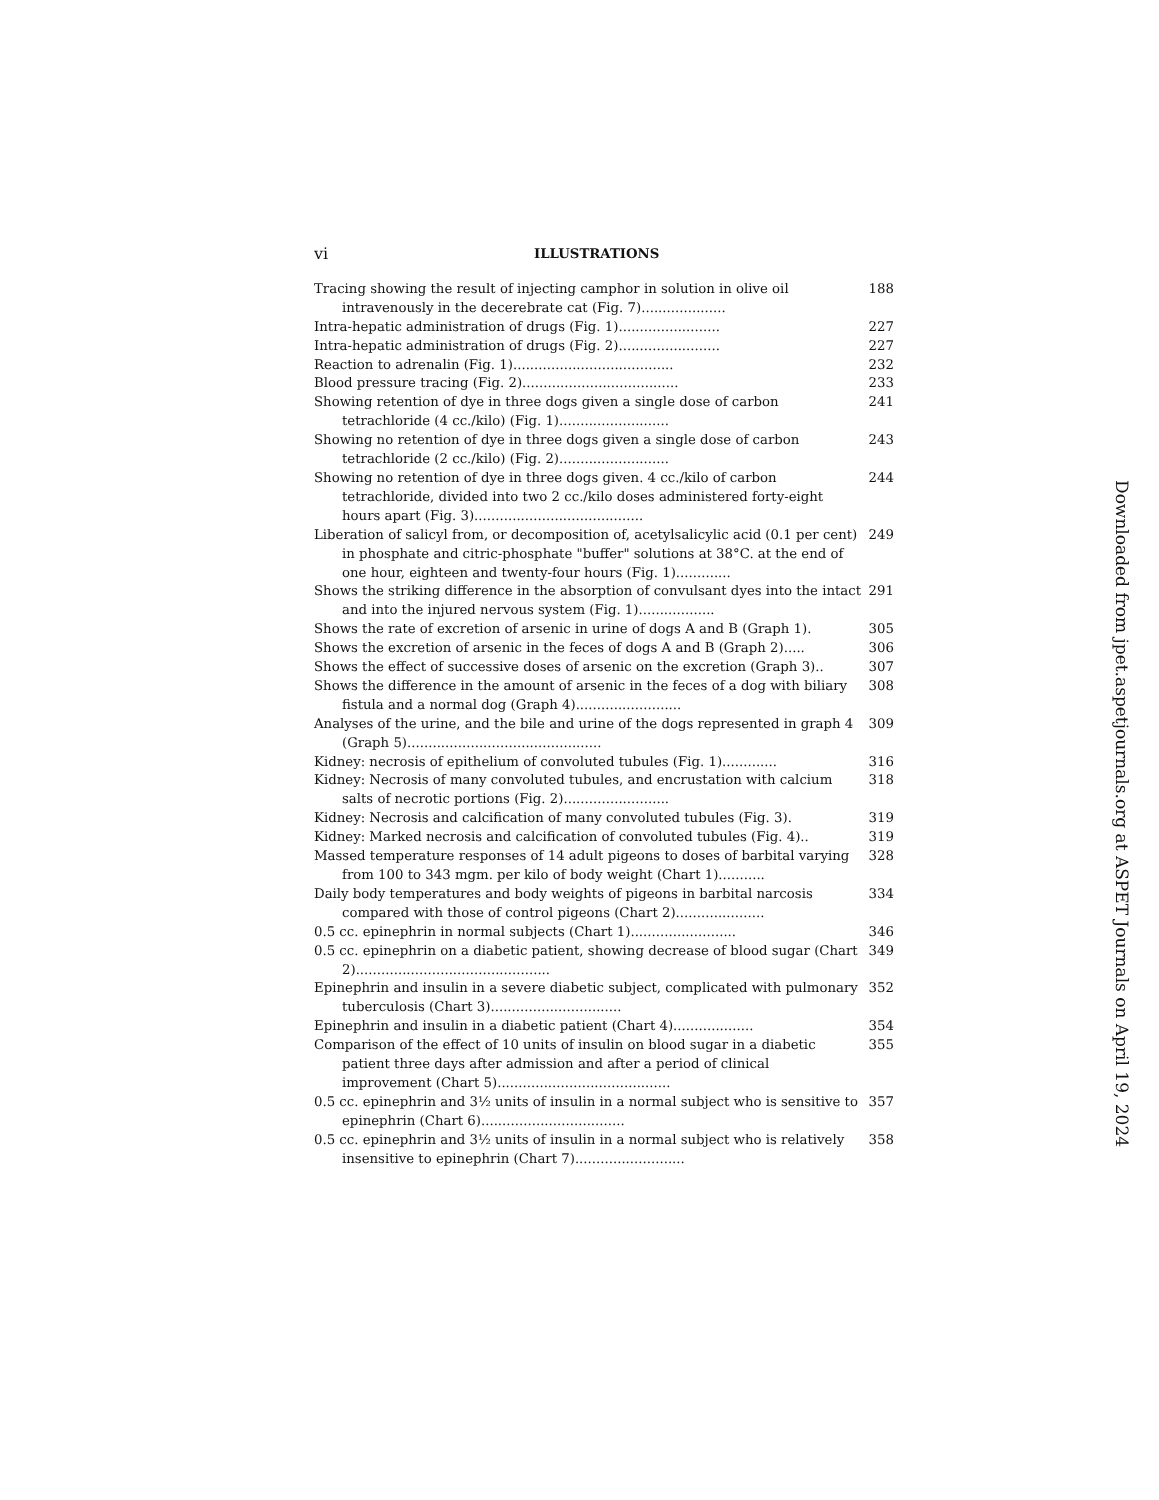vi ILLUSTRATIONS
Tracing showing the result of injecting camphor in solution in olive oil intravenously in the decerebrate cat (Fig. 7).................... 188
Intra-hepatic administration of drugs (Fig. 1)........................ 227
Intra-hepatic administration of drugs (Fig. 2)........................ 227
Reaction to adrenalin (Fig. 1)...................................... 232
Blood pressure tracing (Fig. 2)..................................... 233
Showing retention of dye in three dogs given a single dose of carbon tetrachloride (4 cc./kilo) (Fig. 1).......................... 241
Showing no retention of dye in three dogs given a single dose of carbon tetrachloride (2 cc./kilo) (Fig. 2).......................... 243
Showing no retention of dye in three dogs given. 4 cc./kilo of carbon tetrachloride, divided into two 2 cc./kilo doses administered forty-eight hours apart (Fig. 3)........................................ 244
Liberation of salicyl from, or decomposition of, acetylsalicylic acid (0.1 per cent) in phosphate and citric-phosphate "buffer" solutions at 38°C. at the end of one hour, eighteen and twenty-four hours (Fig. 1)............. 249
Shows the striking difference in the absorption of convulsant dyes into the intact and into the injured nervous system (Fig. 1).................. 291
Shows the rate of excretion of arsenic in urine of dogs A and B (Graph 1). 305
Shows the excretion of arsenic in the feces of dogs A and B (Graph 2)..... 306
Shows the effect of successive doses of arsenic on the excretion (Graph 3).. 307
Shows the difference in the amount of arsenic in the feces of a dog with biliary fistula and a normal dog (Graph 4)......................... 308
Analyses of the urine, and the bile and urine of the dogs represented in graph 4 (Graph 5).............................................. 309
Kidney: necrosis of epithelium of convoluted tubules (Fig. 1)............. 316
Kidney: Necrosis of many convoluted tubules, and encrustation with calcium salts of necrotic portions (Fig. 2)......................... 318
Kidney: Necrosis and calcification of many convoluted tubules (Fig. 3). 319
Kidney: Marked necrosis and calcification of convoluted tubules (Fig. 4).. 319
Massed temperature responses of 14 adult pigeons to doses of barbital varying from 100 to 343 mgm. per kilo of body weight (Chart 1)........... 328
Daily body temperatures and body weights of pigeons in barbital narcosis compared with those of control pigeons (Chart 2)..................... 334
0.5 cc. epinephrin in normal subjects (Chart 1)......................... 346
0.5 cc. epinephrin on a diabetic patient, showing decrease of blood sugar (Chart 2).............................................. 349
Epinephrin and insulin in a severe diabetic subject, complicated with pulmonary tuberculosis (Chart 3)............................... 352
Epinephrin and insulin in a diabetic patient (Chart 4)................... 354
Comparison of the effect of 10 units of insulin on blood sugar in a diabetic patient three days after admission and after a period of clinical improvement (Chart 5)......................................... 355
0.5 cc. epinephrin and 3½ units of insulin in a normal subject who is sensitive to epinephrin (Chart 6).................................. 357
0.5 cc. epinephrin and 3½ units of insulin in a normal subject who is relatively insensitive to epinephrin (Chart 7).......................... 358
Downloaded from jpet.aspetjournals.org at ASPET Journals on April 19, 2024